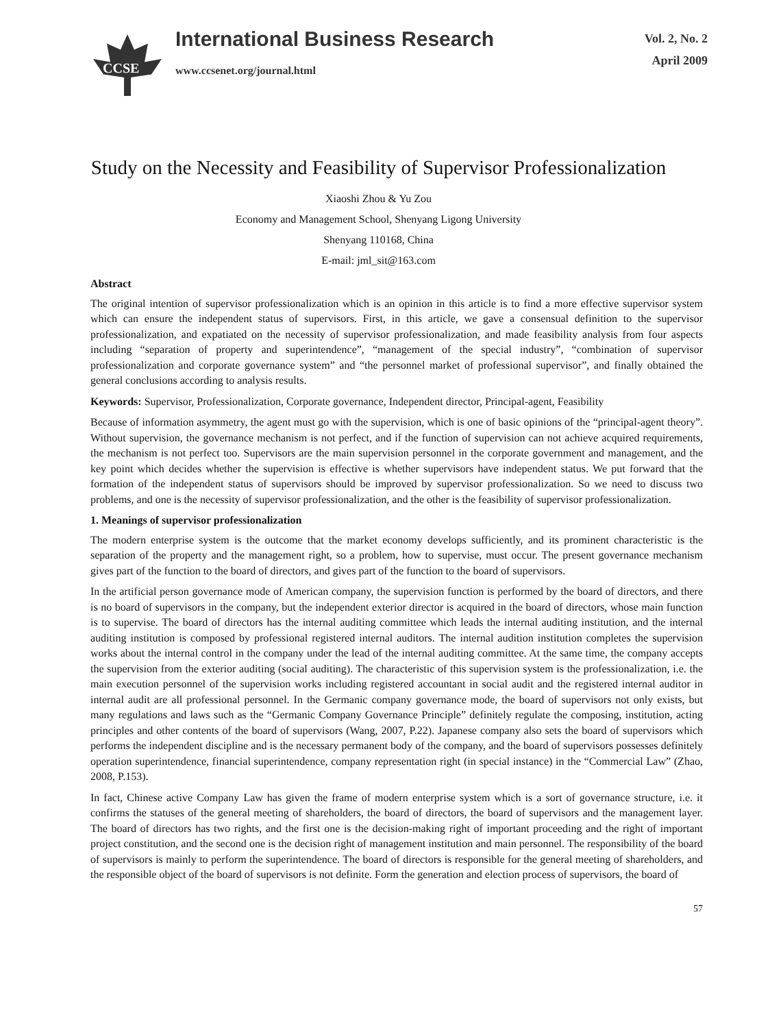CCSE
International Business Research
www.ccsenet.org/journal.html
Vol. 2, No. 2
April 2009
Study on the Necessity and Feasibility of Supervisor Professionalization
Xiaoshi Zhou & Yu Zou
Economy and Management School, Shenyang Ligong University
Shenyang 110168, China
E-mail: jml_sit@163.com
Abstract
The original intention of supervisor professionalization which is an opinion in this article is to find a more effective supervisor system which can ensure the independent status of supervisors. First, in this article, we gave a consensual definition to the supervisor professionalization, and expatiated on the necessity of supervisor professionalization, and made feasibility analysis from four aspects including “separation of property and superintendence”, “management of the special industry”, “combination of supervisor professionalization and corporate governance system” and “the personnel market of professional supervisor”, and finally obtained the general conclusions according to analysis results.
Keywords: Supervisor, Professionalization, Corporate governance, Independent director, Principal-agent, Feasibility
Because of information asymmetry, the agent must go with the supervision, which is one of basic opinions of the “principal-agent theory”. Without supervision, the governance mechanism is not perfect, and if the function of supervision can not achieve acquired requirements, the mechanism is not perfect too. Supervisors are the main supervision personnel in the corporate government and management, and the key point which decides whether the supervision is effective is whether supervisors have independent status. We put forward that the formation of the independent status of supervisors should be improved by supervisor professionalization. So we need to discuss two problems, and one is the necessity of supervisor professionalization, and the other is the feasibility of supervisor professionalization.
1. Meanings of supervisor professionalization
The modern enterprise system is the outcome that the market economy develops sufficiently, and its prominent characteristic is the separation of the property and the management right, so a problem, how to supervise, must occur. The present governance mechanism gives part of the function to the board of directors, and gives part of the function to the board of supervisors.
In the artificial person governance mode of American company, the supervision function is performed by the board of directors, and there is no board of supervisors in the company, but the independent exterior director is acquired in the board of directors, whose main function is to supervise. The board of directors has the internal auditing committee which leads the internal auditing institution, and the internal auditing institution is composed by professional registered internal auditors. The internal audition institution completes the supervision works about the internal control in the company under the lead of the internal auditing committee. At the same time, the company accepts the supervision from the exterior auditing (social auditing). The characteristic of this supervision system is the professionalization, i.e. the main execution personnel of the supervision works including registered accountant in social audit and the registered internal auditor in internal audit are all professional personnel. In the Germanic company governance mode, the board of supervisors not only exists, but many regulations and laws such as the “Germanic Company Governance Principle” definitely regulate the composing, institution, acting principles and other contents of the board of supervisors (Wang, 2007, P.22). Japanese company also sets the board of supervisors which performs the independent discipline and is the necessary permanent body of the company, and the board of supervisors possesses definitely operation superintendence, financial superintendence, company representation right (in special instance) in the “Commercial Law” (Zhao, 2008, P.153).
In fact, Chinese active Company Law has given the frame of modern enterprise system which is a sort of governance structure, i.e. it confirms the statuses of the general meeting of shareholders, the board of directors, the board of supervisors and the management layer. The board of directors has two rights, and the first one is the decision-making right of important proceeding and the right of important project constitution, and the second one is the decision right of management institution and main personnel. The responsibility of the board of supervisors is mainly to perform the superintendence. The board of directors is responsible for the general meeting of shareholders, and the responsible object of the board of supervisors is not definite. Form the generation and election process of supervisors, the board of
57